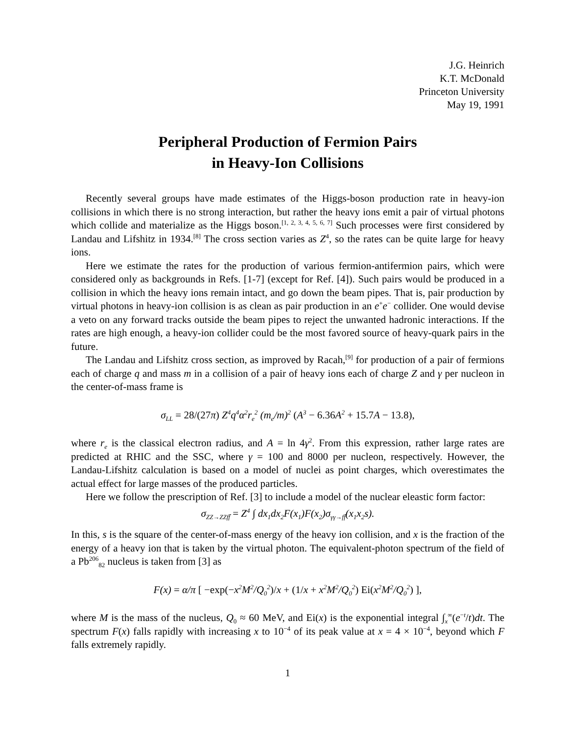J.G. Heinrich
K.T. McDonald
Princeton University
May 19, 1991
Peripheral Production of Fermion Pairs
in Heavy-Ion Collisions
Recently several groups have made estimates of the Higgs-boson production rate in heavy-ion collisions in which there is no strong interaction, but rather the heavy ions emit a pair of virtual photons which collide and materialize as the Higgs boson.<sup>[1, 2, 3, 4, 5, 6, 7]</sup> Such processes were first considered by Landau and Lifshitz in 1934.<sup>[8]</sup> The cross section varies as Z<sup>4</sup>, so the rates can be quite large for heavy ions.
Here we estimate the rates for the production of various fermion-antifermion pairs, which were considered only as backgrounds in Refs. [1-7] (except for Ref. [4]). Such pairs would be produced in a collision in which the heavy ions remain intact, and go down the beam pipes. That is, pair production by virtual photons in heavy-ion collision is as clean as pair production in an e<sup>+</sup>e<sup>−</sup> collider. One would devise a veto on any forward tracks outside the beam pipes to reject the unwanted hadronic interactions. If the rates are high enough, a heavy-ion collider could be the most favored source of heavy-quark pairs in the future.
The Landau and Lifshitz cross section, as improved by Racah,<sup>[9]</sup> for production of a pair of fermions each of charge q and mass m in a collision of a pair of heavy ions each of charge Z and γ per nucleon in the center-of-mass frame is
σ<sub>LL</sub> = 28/(27π) Z<sup>4</sup>q<sup>4</sup>α<sup>2</sup>r<sub>e</sub><sup>2</sup> (m<sub>e</sub>/m)<sup>2</sup> (A<sup>3</sup> − 6.36 A<sup>2</sup> + 15.7 A − 13.8),
where r<sub>e</sub> is the classical electron radius, and A = ln 4γ<sup>2</sup>. From this expression, rather large rates are predicted at RHIC and the SSC, where γ = 100 and 8000 per nucleon, respectively. However, the Landau-Lifshitz calculation is based on a model of nuclei as point charges, which overestimates the actual effect for large masses of the produced particles.
Here we follow the prescription of Ref. [3] to include a model of the nuclear eleastic form factor:
σ<sub>ZZ→ZZff̄</sub> = Z<sup>4</sup> ∫ dx<sub>1</sub>dx<sub>2</sub>F(x<sub>1</sub>)F(x<sub>2</sub>)σ<sub>γγ→ff̄</sub>(x<sub>1</sub>x<sub>2</sub>s).
In this, s is the square of the center-of-mass energy of the heavy ion collision, and x is the fraction of the energy of a heavy ion that is taken by the virtual photon. The equivalent-photon spectrum of the field of a Pb<sup>206</sup><sub>82</sub> nucleus is taken from [3] as
F(x) = α/π [ −exp(−x<sup>2</sup>M<sup>2</sup>/Q<sub>0</sub><sup>2</sup>)/x + (1/x + x<sup>2</sup>M<sup>2</sup>/Q<sub>0</sub><sup>2</sup>) Ei(x<sup>2</sup>M<sup>2</sup>/Q<sub>0</sub><sup>2</sup>) ],
where M is the mass of the nucleus, Q<sub>0</sub> ≈ 60 MeV, and Ei(x) is the exponential integral ∫<sub>x</sub><sup>∞</sup>(e<sup>−t</sup>/t)dt. The spectrum F(x) falls rapidly with increasing x to 10<sup>−4</sup> of its peak value at x = 4 × 10<sup>−4</sup>, beyond which F falls extremely rapidly.
1